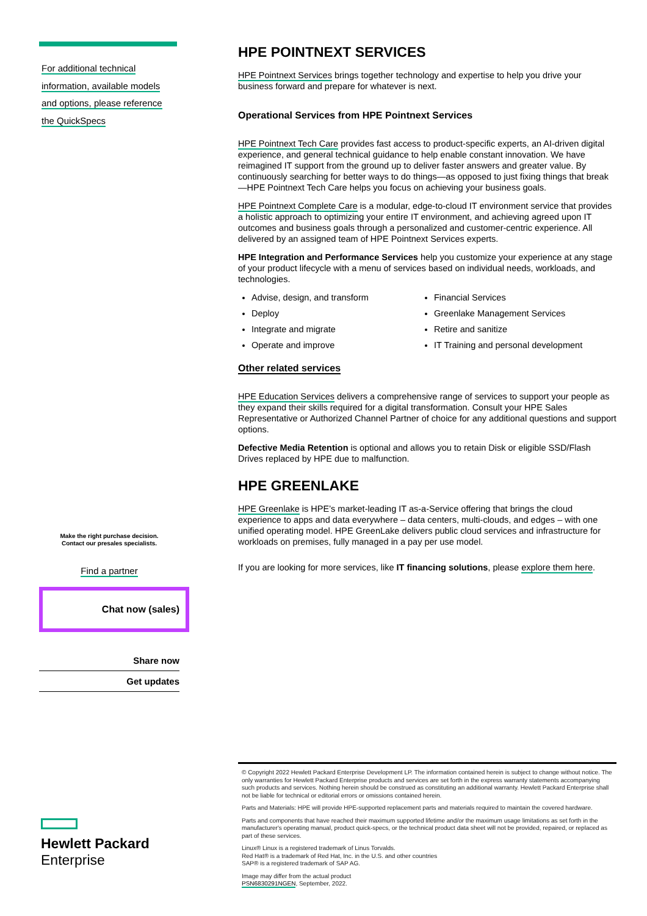For additional technical
information, available models
and options, please reference
the QuickSpecs
Make the right purchase decision.
Contact our presales specialists.
Find a partner
Chat now (sales)
Share now
Get updates
Hewlett Packard
Enterprise
HPE POINTNEXT SERVICES
HPE Pointnext Services brings together technology and expertise to help you drive your business forward and prepare for whatever is next.
Operational Services from HPE Pointnext Services
HPE Pointnext Tech Care provides fast access to product-specific experts, an AI-driven digital experience, and general technical guidance to help enable constant innovation. We have reimagined IT support from the ground up to deliver faster answers and greater value. By continuously searching for better ways to do things—as opposed to just fixing things that break—HPE Pointnext Tech Care helps you focus on achieving your business goals.
HPE Pointnext Complete Care is a modular, edge-to-cloud IT environment service that provides a holistic approach to optimizing your entire IT environment, and achieving agreed upon IT outcomes and business goals through a personalized and customer-centric experience. All delivered by an assigned team of HPE Pointnext Services experts.
HPE Integration and Performance Services help you customize your experience at any stage of your product lifecycle with a menu of services based on individual needs, workloads, and technologies.
Advise, design, and transform
Financial Services
Deploy
Greenlake Management Services
Integrate and migrate
Retire and sanitize
Operate and improve
IT Training and personal development
Other related services
HPE Education Services delivers a comprehensive range of services to support your people as they expand their skills required for a digital transformation. Consult your HPE Sales Representative or Authorized Channel Partner of choice for any additional questions and support options.
Defective Media Retention is optional and allows you to retain Disk or eligible SSD/Flash Drives replaced by HPE due to malfunction.
HPE GREENLAKE
HPE Greenlake is HPE’s market-leading IT as-a-Service offering that brings the cloud experience to apps and data everywhere – data centers, multi-clouds, and edges – with one unified operating model. HPE GreenLake delivers public cloud services and infrastructure for workloads on premises, fully managed in a pay per use model.
If you are looking for more services, like IT financing solutions, please explore them here.
© Copyright 2022 Hewlett Packard Enterprise Development LP. The information contained herein is subject to change without notice. The only warranties for Hewlett Packard Enterprise products and services are set forth in the express warranty statements accompanying such products and services. Nothing herein should be construed as constituting an additional warranty. Hewlett Packard Enterprise shall not be liable for technical or editorial errors or omissions contained herein.
Parts and Materials: HPE will provide HPE-supported replacement parts and materials required to maintain the covered hardware.
Parts and components that have reached their maximum supported lifetime and/or the maximum usage limitations as set forth in the manufacturer's operating manual, product quick-specs, or the technical product data sheet will not be provided, repaired, or replaced as part of these services.
Linux® Linux is a registered trademark of Linus Torvalds.
Red Hat® is a trademark of Red Hat, Inc. in the U.S. and other countries
SAP® is a registered trademark of SAP AG.
Image may differ from the actual product
PSN6830291NGEN, September, 2022.